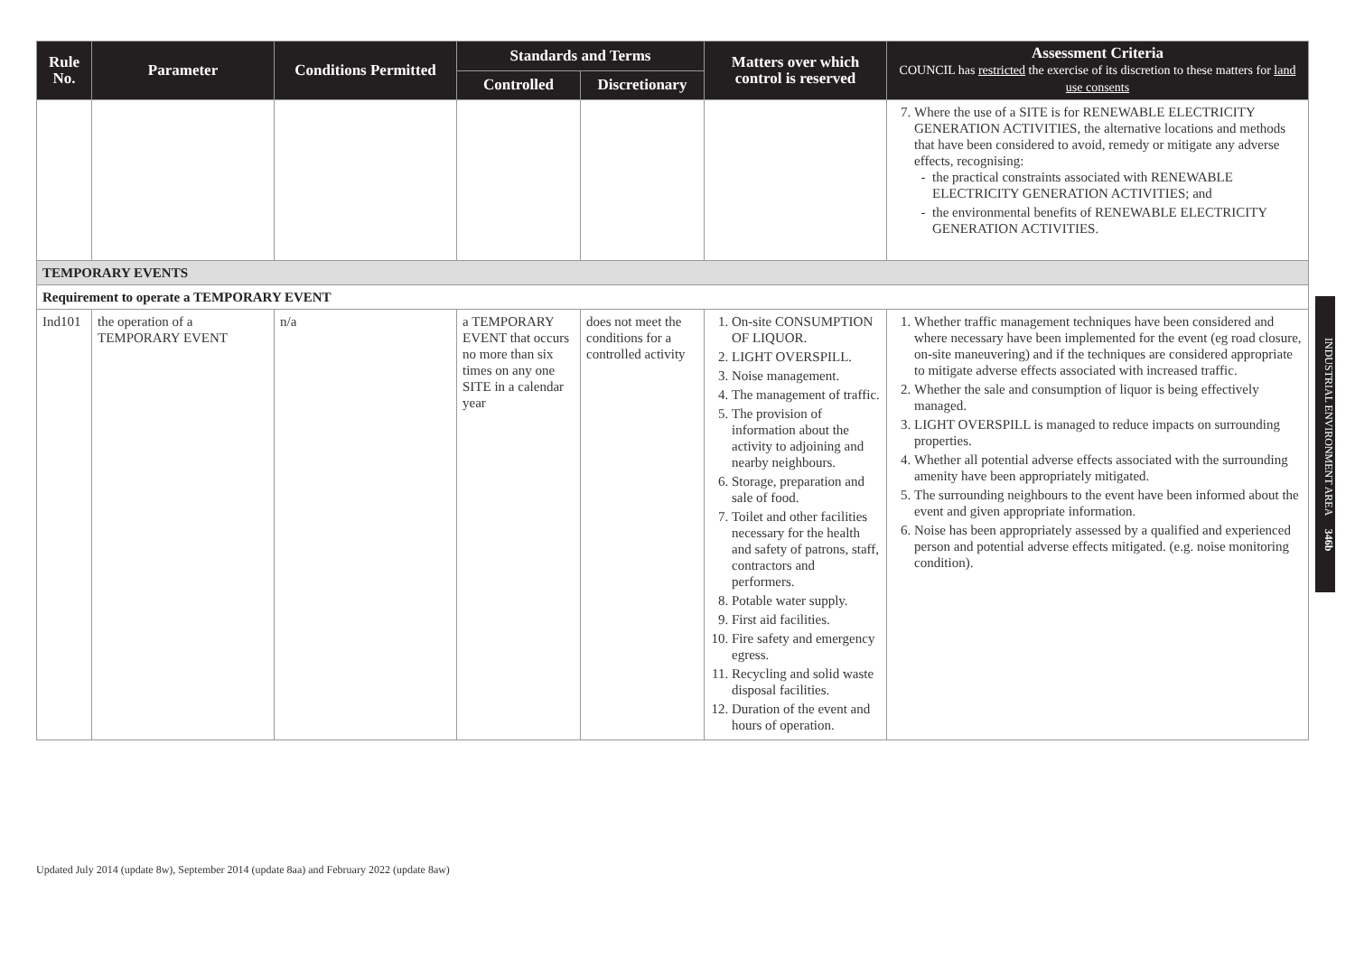| Rule No. | Parameter | Conditions Permitted | Standards and Terms | | Matters over which control is reserved | Assessment Criteria COUNCIL has restricted the exercise of its discretion to these matters for land use consents |
| --- | --- | --- | --- | --- | --- | --- |
| | | | Controlled | Discretionary | | |
| | | | | | | 7. Where the use of a SITE is for RENEWABLE ELECTRICITY GENERATION ACTIVITIES, the alternative locations and methods that have been considered to avoid, remedy or mitigate any adverse effects, recognising: the practical constraints associated with RENEWABLE ELECTRICITY GENERATION ACTIVITIES; and the environmental benefits of RENEWABLE ELECTRICITY GENERATION ACTIVITIES. |
| TEMPORARY EVENTS | | | | | | |
| Requirement to operate a TEMPORARY EVENT | | | | | | |
| Ind101 | the operation of a TEMPORARY EVENT | n/a | a TEMPORARY EVENT that occurs no more than six times on any one SITE in a calendar year | does not meet the conditions for a controlled activity | 1. On-site CONSUMPTION OF LIQUOR. 2. LIGHT OVERSPILL. 3. Noise management. 4. The management of traffic. 5. The provision of information about the activity to adjoining and nearby neighbours. 6. Storage, preparation and sale of food. 7. Toilet and other facilities necessary for the health and safety of patrons, staff, contractors and performers. 8. Potable water supply. 9. First aid facilities. 10. Fire safety and emergency egress. 11. Recycling and solid waste disposal facilities. 12. Duration of the event and hours of operation. | 1. Whether traffic management techniques have been considered and where necessary have been implemented for the event (eg road closure, on-site maneuvering) and if the techniques are considered appropriate to mitigate adverse effects associated with increased traffic. 2. Whether the sale and consumption of liquor is being effectively managed. 3. LIGHT OVERSPILL is managed to reduce impacts on surrounding properties. 4. Whether all potential adverse effects associated with the surrounding amenity have been appropriately mitigated. 5. The surrounding neighbours to the event have been informed about the event and given appropriate information. 6. Noise has been appropriately assessed by a qualified and experienced person and potential adverse effects mitigated. (e.g. noise monitoring condition). |
INDUSTRIAL ENVIRONMENT AREA 346b
Updated July 2014 (update 8w), September 2014 (update 8aa) and February 2022 (update 8aw)